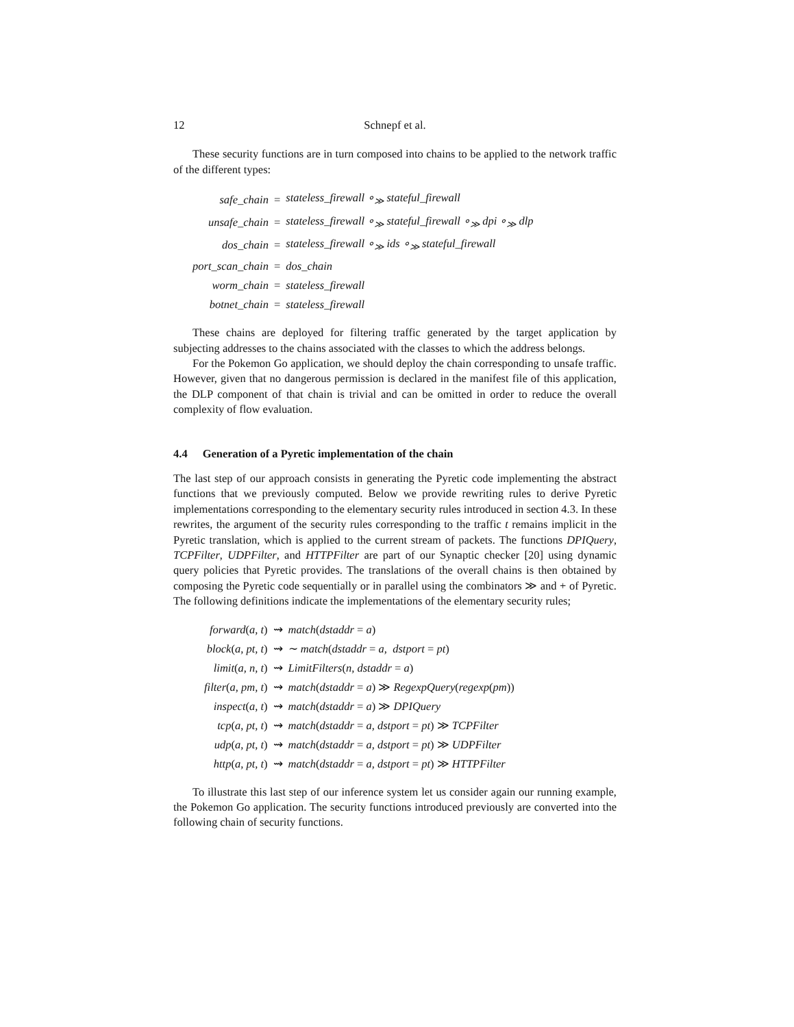12 Schnepf et al.
These security functions are in turn composed into chains to be applied to the network traffic of the different types:
| safe_chain | = | stateless_firewall ∘<sub>≫</sub> stateful_firewall |
| unsafe_chain | = | stateless_firewall ∘<sub>≫</sub> stateful_firewall ∘<sub>≫</sub> dpi ∘<sub>≫</sub> dlp |
| dos_chain | = | stateless_firewall ∘<sub>≫</sub> ids ∘<sub>≫</sub> stateful_firewall |
| port_scan_chain | = | dos_chain |
| worm_chain | = | stateless_firewall |
| botnet_chain | = | stateless_firewall |
These chains are deployed for filtering traffic generated by the target application by subjecting addresses to the chains associated with the classes to which the address belongs.
For the Pokemon Go application, we should deploy the chain corresponding to unsafe traffic. However, given that no dangerous permission is declared in the manifest file of this application, the DLP component of that chain is trivial and can be omitted in order to reduce the overall complexity of flow evaluation.
4.4 Generation of a Pyretic implementation of the chain
The last step of our approach consists in generating the Pyretic code implementing the abstract functions that we previously computed. Below we provide rewriting rules to derive Pyretic implementations corresponding to the elementary security rules introduced in section 4.3. In these rewrites, the argument of the security rules corresponding to the traffic t remains implicit in the Pyretic translation, which is applied to the current stream of packets. The functions DPIQuery, TCPFilter, UDPFilter, and HTTPFilter are part of our Synaptic checker [20] using dynamic query policies that Pyretic provides. The translations of the overall chains is then obtained by composing the Pyretic code sequentially or in parallel using the combinators ≫ and + of Pyretic. The following definitions indicate the implementations of the elementary security rules;
| forward ( a, t ) | ⇝ | match ( dstaddr = a ) |
| block ( a, pt, t ) | ⇝ | ∼ match ( dstaddr = a, dstport = pt ) |
| limit ( a, n, t ) | ⇝ | LimitFilters ( n, dstaddr = a ) |
| filter ( a, pm, t ) | ⇝ | match ( dstaddr = a ) ≫ RegexpQuery ( regexp ( pm )) |
| inspect ( a, t ) | ⇝ | match ( dstaddr = a ) ≫ DPIQuery |
| tcp ( a, pt, t ) | ⇝ | match ( dstaddr = a, dstport = pt ) ≫ TCPFilter |
| udp ( a, pt, t ) | ⇝ | match ( dstaddr = a, dstport = pt ) ≫ UDPFilter |
| http ( a, pt, t ) | ⇝ | match ( dstaddr = a, dstport = pt ) ≫ HTTPFilter |
To illustrate this last step of our inference system let us consider again our running example, the Pokemon Go application. The security functions introduced previously are converted into the following chain of security functions.